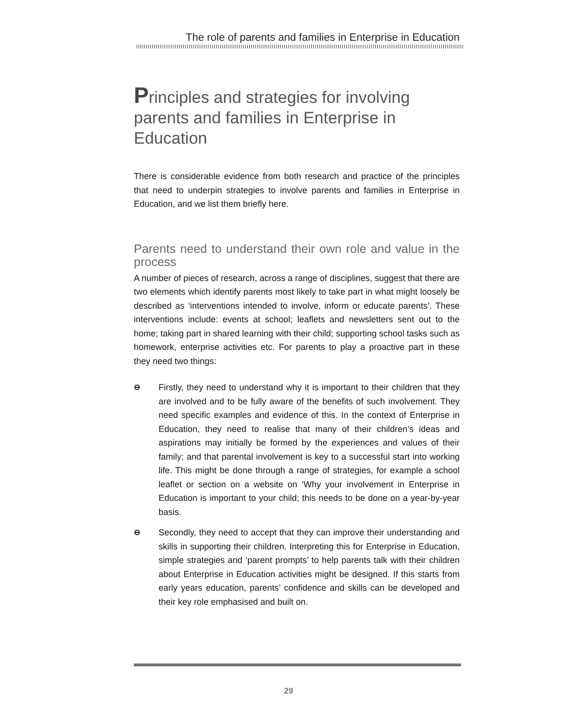The role of parents and families in Enterprise in Education
Principles and strategies for involving parents and families in Enterprise in Education
There is considerable evidence from both research and practice of the principles that need to underpin strategies to involve parents and families in Enterprise in Education, and we list them briefly here.
Parents need to understand their own role and value in the process
A number of pieces of research, across a range of disciplines, suggest that there are two elements which identify parents most likely to take part in what might loosely be described as ‘interventions intended to involve, inform or educate parents’. These interventions include: events at school; leaflets and newsletters sent out to the home; taking part in shared learning with their child; supporting school tasks such as homework, enterprise activities etc. For parents to play a proactive part in these they need two things:
⊖ Firstly, they need to understand why it is important to their children that they are involved and to be fully aware of the benefits of such involvement. They need specific examples and evidence of this. In the context of Enterprise in Education, they need to realise that many of their children’s ideas and aspirations may initially be formed by the experiences and values of their family; and that parental involvement is key to a successful start into working life. This might be done through a range of strategies, for example a school leaflet or section on a website on ‘Why your involvement in Enterprise in Education is important to your child; this needs to be done on a year-by-year basis.
⊖ Secondly, they need to accept that they can improve their understanding and skills in supporting their children. Interpreting this for Enterprise in Education, simple strategies and ‘parent prompts’ to help parents talk with their children about Enterprise in Education activities might be designed. If this starts from early years education, parents’ confidence and skills can be developed and their key role emphasised and built on.
29